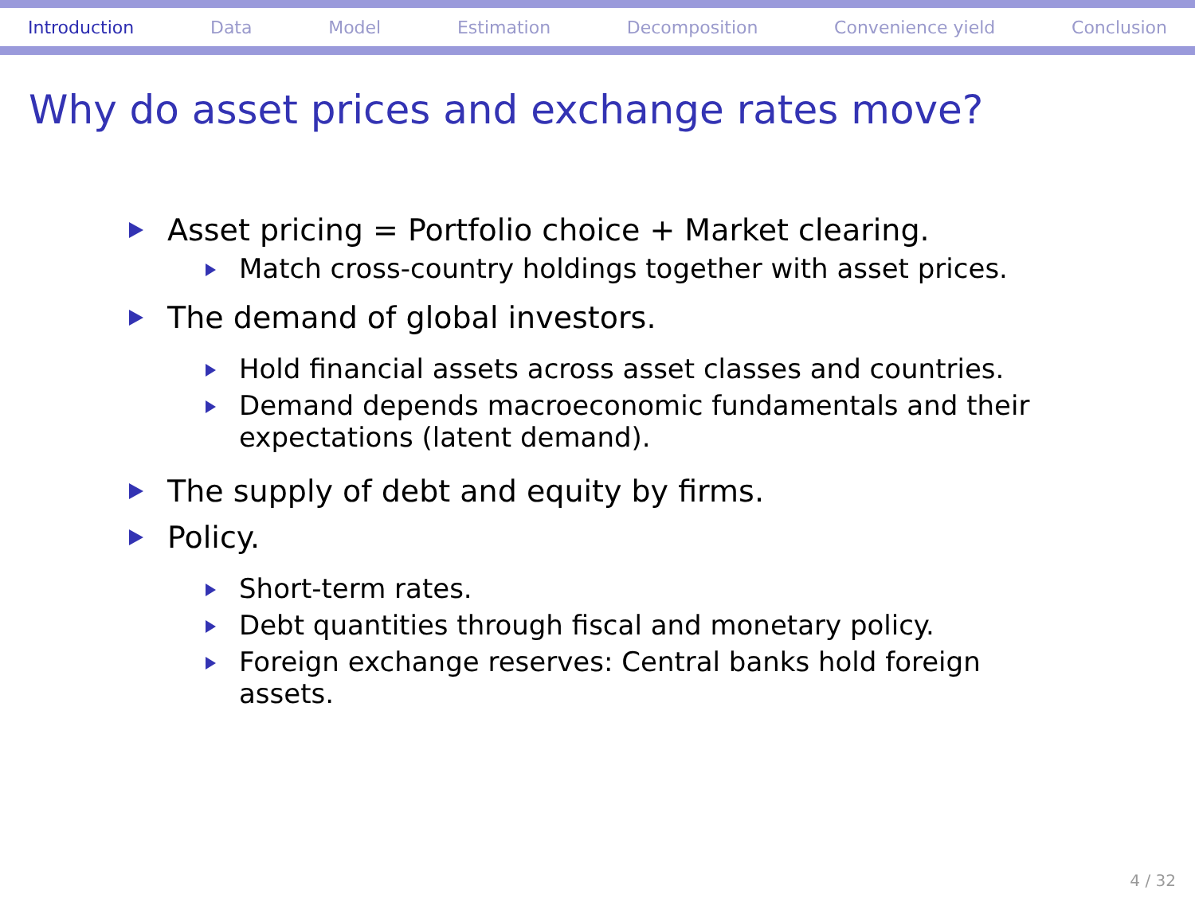Introduction Data Model Estimation Decomposition Convenience yield Conclusion
Why do asset prices and exchange rates move?
Asset pricing = Portfolio choice + Market clearing.
Match cross-country holdings together with asset prices.
The demand of global investors.
Hold financial assets across asset classes and countries.
Demand depends macroeconomic fundamentals and their expectations (latent demand).
The supply of debt and equity by firms.
Policy.
Short-term rates.
Debt quantities through fiscal and monetary policy.
Foreign exchange reserves: Central banks hold foreign assets.
4 / 32